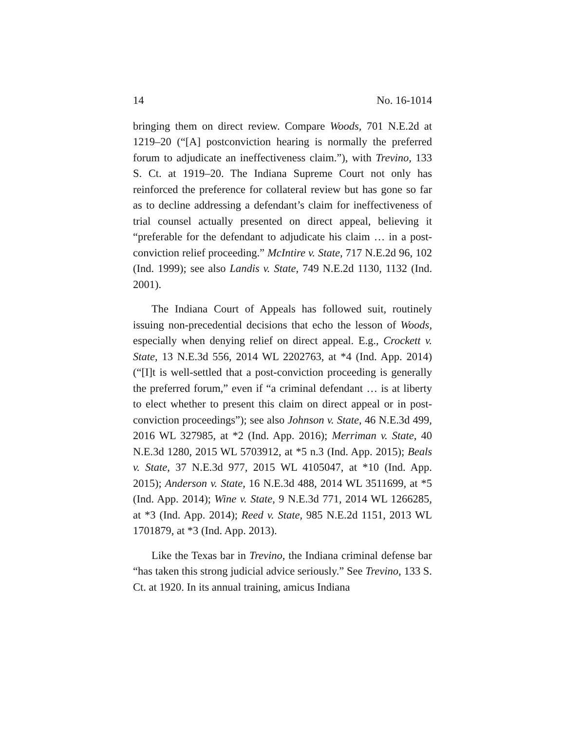14 No. 16-1014
bringing them on direct review. Compare Woods, 701 N.E.2d at 1219–20 (“[A] postconviction hearing is normally the preferred forum to adjudicate an ineffectiveness claim.”), with Trevino, 133 S. Ct. at 1919–20. The Indiana Supreme Court not only has reinforced the preference for collateral review but has gone so far as to decline addressing a defendant’s claim for ineffectiveness of trial counsel actually presented on direct appeal, believing it “preferable for the defendant to adjudicate his claim … in a post-conviction relief proceeding.” McIntire v. State, 717 N.E.2d 96, 102 (Ind. 1999); see also Landis v. State, 749 N.E.2d 1130, 1132 (Ind. 2001).
The Indiana Court of Appeals has followed suit, routinely issuing non-precedential decisions that echo the lesson of Woods, especially when denying relief on direct appeal. E.g., Crockett v. State, 13 N.E.3d 556, 2014 WL 2202763, at *4 (Ind. App. 2014) (“[I]t is well-settled that a post-conviction proceeding is generally the preferred forum,” even if “a criminal defendant … is at liberty to elect whether to present this claim on direct appeal or in post-conviction proceedings”); see also Johnson v. State, 46 N.E.3d 499, 2016 WL 327985, at *2 (Ind. App. 2016); Merriman v. State, 40 N.E.3d 1280, 2015 WL 5703912, at *5 n.3 (Ind. App. 2015); Beals v. State, 37 N.E.3d 977, 2015 WL 4105047, at *10 (Ind. App. 2015); Anderson v. State, 16 N.E.3d 488, 2014 WL 3511699, at *5 (Ind. App. 2014); Wine v. State, 9 N.E.3d 771, 2014 WL 1266285, at *3 (Ind. App. 2014); Reed v. State, 985 N.E.2d 1151, 2013 WL 1701879, at *3 (Ind. App. 2013).
Like the Texas bar in Trevino, the Indiana criminal defense bar “has taken this strong judicial advice seriously.” See Trevino, 133 S. Ct. at 1920. In its annual training, amicus Indiana